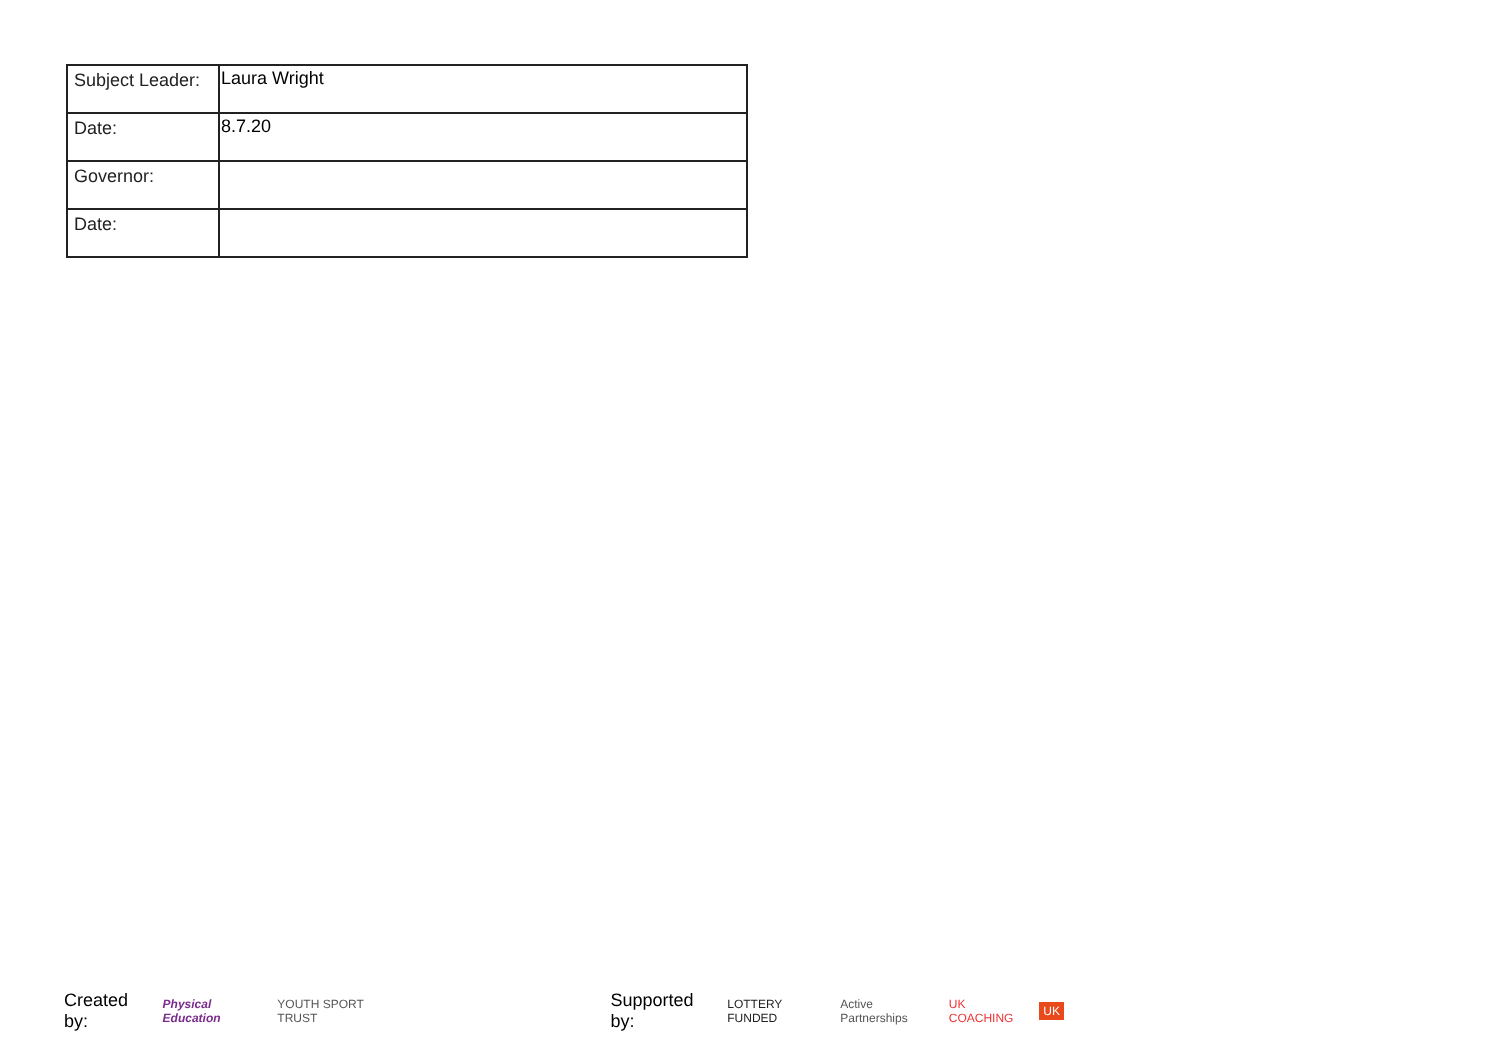| Subject Leader: | Laura Wright |
| Date: | 8.7.20 |
| Governor: | |
| Date: | |
Created by: Physical Education YOUTH SPORT TRUST Supported by: LOTTERY FUNDED Active Partnerships UK COACHING UK